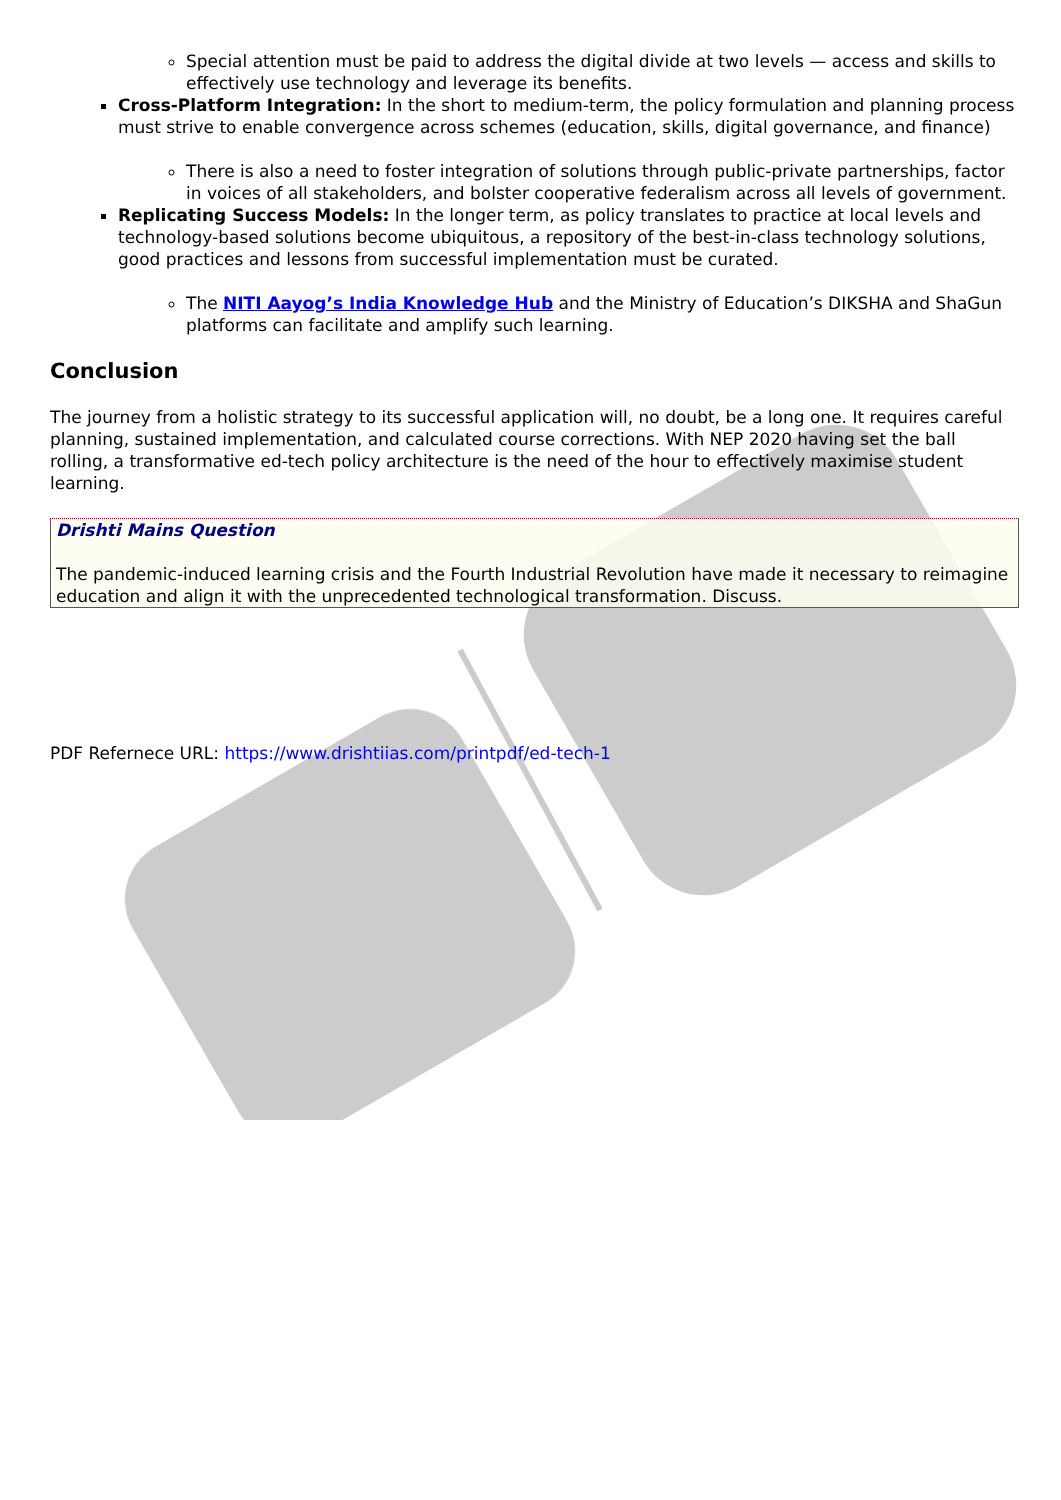Special attention must be paid to address the digital divide at two levels — access and skills to effectively use technology and leverage its benefits.
Cross-Platform Integration: In the short to medium-term, the policy formulation and planning process must strive to enable convergence across schemes (education, skills, digital governance, and finance)
There is also a need to foster integration of solutions through public-private partnerships, factor in voices of all stakeholders, and bolster cooperative federalism across all levels of government.
Replicating Success Models: In the longer term, as policy translates to practice at local levels and technology-based solutions become ubiquitous, a repository of the best-in-class technology solutions, good practices and lessons from successful implementation must be curated.
The NITI Aayog’s India Knowledge Hub and the Ministry of Education’s DIKSHA and ShaGun platforms can facilitate and amplify such learning.
Conclusion
The journey from a holistic strategy to its successful application will, no doubt, be a long one. It requires careful planning, sustained implementation, and calculated course corrections. With NEP 2020 having set the ball rolling, a transformative ed-tech policy architecture is the need of the hour to effectively maximise student learning.
Drishti Mains Question
The pandemic-induced learning crisis and the Fourth Industrial Revolution have made it necessary to reimagine education and align it with the unprecedented technological transformation. Discuss.
PDF Refernece URL: https://www.drishtiias.com/printpdf/ed-tech-1